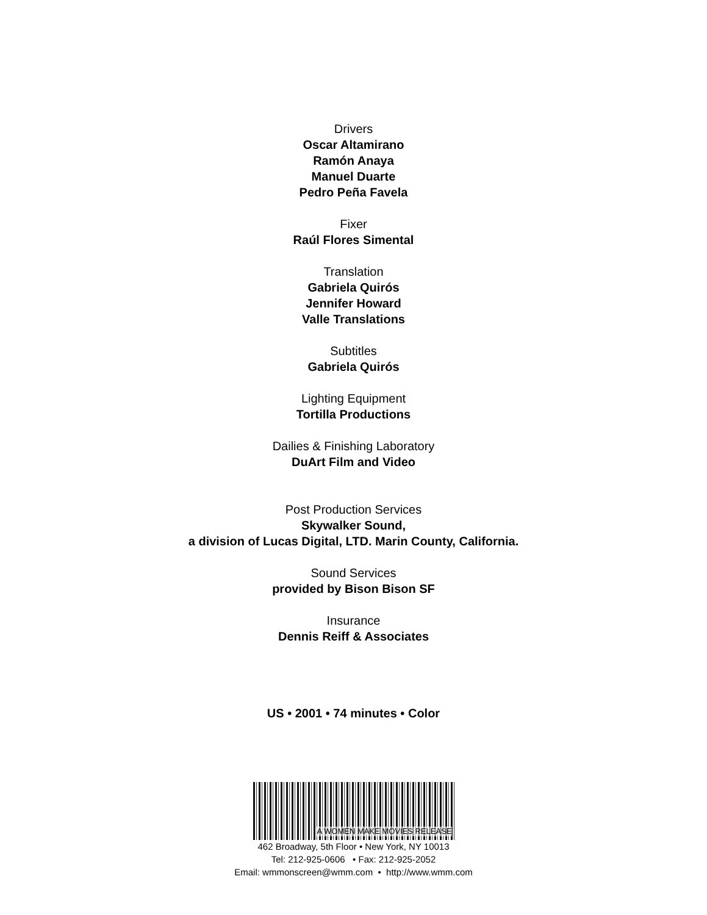Drivers
Oscar Altamirano
Ramón Anaya
Manuel Duarte
Pedro Peña Favela
Fixer
Raúl Flores Simental
Translation
Gabriela Quirós
Jennifer Howard
Valle Translations
Subtitles
Gabriela Quirós
Lighting Equipment
Tortilla Productions
Dailies & Finishing Laboratory
DuArt Film and Video
Post Production Services
Skywalker Sound,
a division of Lucas Digital, LTD. Marin County, California.
Sound Services
provided by Bison Bison SF
Insurance
Dennis Reiff & Associates
US • 2001 • 74 minutes • Color
A WOMEN MAKE MOVIES RELEASE
462 Broadway, 5th Floor • New York, NY 10013
Tel: 212-925-0606 • Fax: 212-925-2052
Email: wmmonscreen@wmm.com • http://www.wmm.com